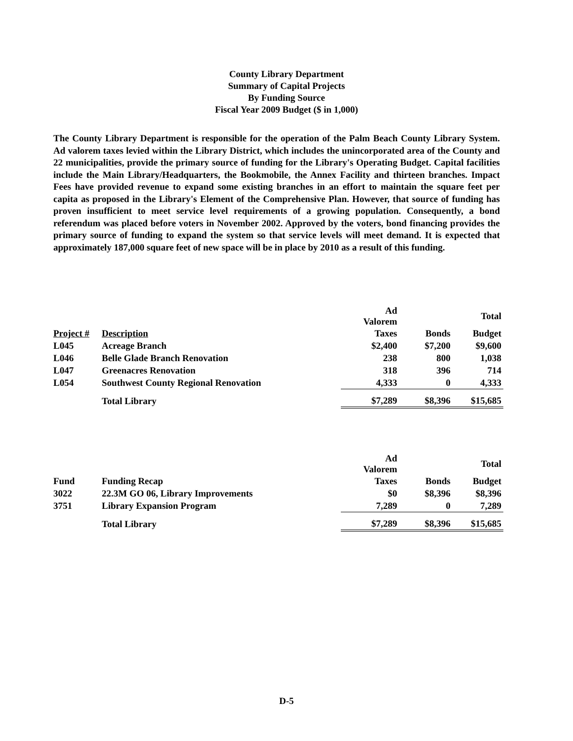County Library Department
Summary of Capital Projects
By Funding Source
Fiscal Year 2009 Budget ($ in 1,000)
The County Library Department is responsible for the operation of the Palm Beach County Library System. Ad valorem taxes levied within the Library District, which includes the unincorporated area of the County and 22 municipalities, provide the primary source of funding for the Library's Operating Budget. Capital facilities include the Main Library/Headquarters, the Bookmobile, the Annex Facility and thirteen branches. Impact Fees have provided revenue to expand some existing branches in an effort to maintain the square feet per capita as proposed in the Library's Element of the Comprehensive Plan. However, that source of funding has proven insufficient to meet service level requirements of a growing population. Consequently, a bond referendum was placed before voters in November 2002. Approved by the voters, bond financing provides the primary source of funding to expand the system so that service levels will meet demand. It is expected that approximately 187,000 square feet of new space will be in place by 2010 as a result of this funding.
| | | Ad Valorem | | Total |
| --- | --- | --- | --- | --- |
| Project # | Description | Taxes | Bonds | Budget |
| L045 | Acreage Branch | $2,400 | $7,200 | $9,600 |
| L046 | Belle Glade Branch Renovation | 238 | 800 | 1,038 |
| L047 | Greenacres Renovation | 318 | 396 | 714 |
| L054 | Southwest County Regional Renovation | 4,333 | 0 | 4,333 |
| | Total Library | $7,289 | $8,396 | $15,685 |
| | | Ad Valorem | | Total |
| --- | --- | --- | --- | --- |
| Fund | Funding Recap | Taxes | Bonds | Budget |
| 3022 | 22.3M GO 06, Library Improvements | $0 | $8,396 | $8,396 |
| 3751 | Library Expansion Program | 7,289 | 0 | 7,289 |
| | Total Library | $7,289 | $8,396 | $15,685 |
D-5